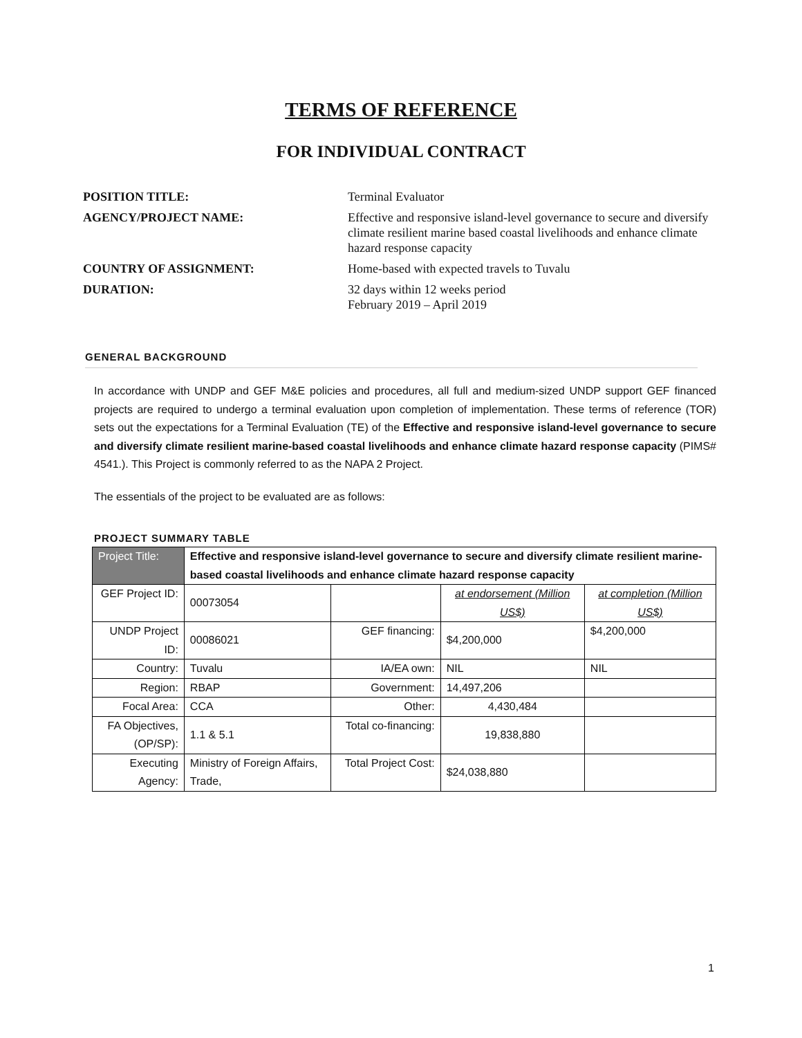TERMS OF REFERENCE
FOR INDIVIDUAL CONTRACT
| POSITION TITLE: | Terminal Evaluator |
| AGENCY/PROJECT NAME: | Effective and responsive island-level governance to secure and diversify climate resilient marine based coastal livelihoods and enhance climate hazard response capacity |
| COUNTRY OF ASSIGNMENT: | Home-based with expected travels to Tuvalu |
| DURATION: | 32 days within 12 weeks period February 2019 – April 2019 |
GENERAL BACKGROUND
In accordance with UNDP and GEF M&E policies and procedures, all full and medium-sized UNDP support GEF financed projects are required to undergo a terminal evaluation upon completion of implementation. These terms of reference (TOR) sets out the expectations for a Terminal Evaluation (TE) of the Effective and responsive island-level governance to secure and diversify climate resilient marine-based coastal livelihoods and enhance climate hazard response capacity (PIMS# 4541.). This Project is commonly referred to as the NAPA 2 Project.
The essentials of the project to be evaluated are as follows:
PROJECT SUMMARY TABLE
| Project Title: | Effective and responsive island-level governance to secure and diversify climate resilient marine-based coastal livelihoods and enhance climate hazard response capacity | | | | |
| GEF Project ID: | | 00073054 | | at endorsement (Million US$) | at completion (Million US$) |
| UNDP Project ID: | | 00086021 | GEF financing: | $4,200,000 | $4,200,000 |
| Country: | | Tuvalu | IA/EA own: | NIL | NIL |
| Region: | | RBAP | Government: | 14,497,206 | |
| Focal Area: | | CCA | Other: | 4,430,484 | |
| FA Objectives, (OP/SP): | | 1.1 & 5.1 | Total co-financing: | 19,838,880 | |
| Executing Agency: | | Ministry of Foreign Affairs, Trade, | Total Project Cost: | $24,038,880 | |
1